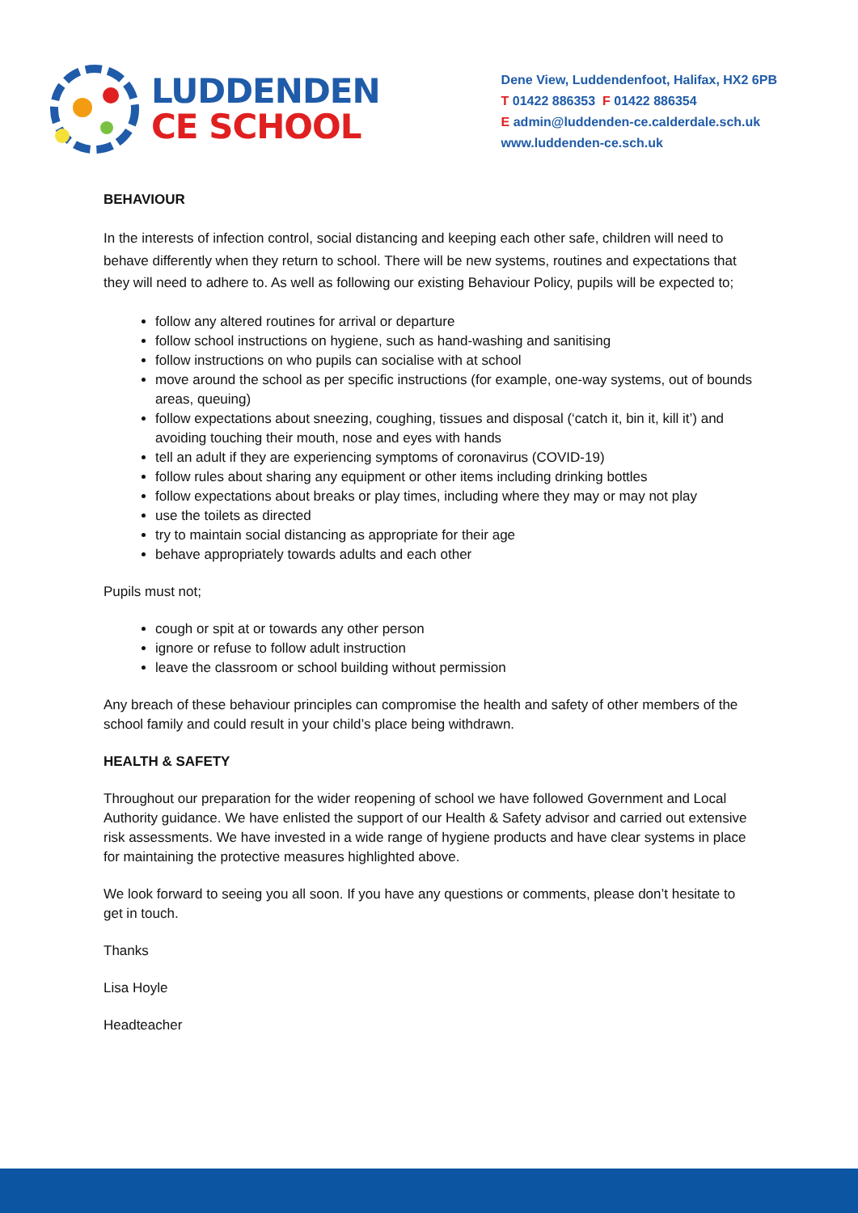LUDDENDEN
CE SCHOOL
Dene View, Luddendenfoot, Halifax, HX2 6PB
T 01422 886353 F 01422 886354
E admin@luddenden-ce.calderdale.sch.uk
www.luddenden-ce.sch.uk
BEHAVIOUR
In the interests of infection control, social distancing and keeping each other safe, children will need to behave differently when they return to school. There will be new systems, routines and expectations that they will need to adhere to. As well as following our existing Behaviour Policy, pupils will be expected to;
follow any altered routines for arrival or departure
follow school instructions on hygiene, such as hand-washing and sanitising
follow instructions on who pupils can socialise with at school
move around the school as per specific instructions (for example, one-way systems, out of bounds areas, queuing)
follow expectations about sneezing, coughing, tissues and disposal (‘catch it, bin it, kill it’) and avoiding touching their mouth, nose and eyes with hands
tell an adult if they are experiencing symptoms of coronavirus (COVID-19)
follow rules about sharing any equipment or other items including drinking bottles
follow expectations about breaks or play times, including where they may or may not play
use the toilets as directed
try to maintain social distancing as appropriate for their age
behave appropriately towards adults and each other
Pupils must not;
cough or spit at or towards any other person
ignore or refuse to follow adult instruction
leave the classroom or school building without permission
Any breach of these behaviour principles can compromise the health and safety of other members of the school family and could result in your child’s place being withdrawn.
HEALTH & SAFETY
Throughout our preparation for the wider reopening of school we have followed Government and Local Authority guidance. We have enlisted the support of our Health & Safety advisor and carried out extensive risk assessments. We have invested in a wide range of hygiene products and have clear systems in place for maintaining the protective measures highlighted above.
We look forward to seeing you all soon. If you have any questions or comments, please don’t hesitate to get in touch.
Thanks
Lisa Hoyle
Headteacher